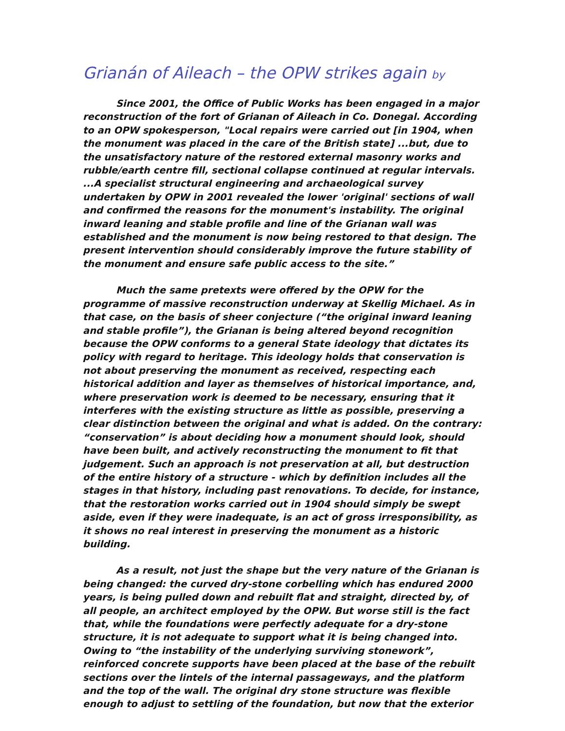Grianán of Aileach – the OPW strikes again by
Since 2001, the Office of Public Works has been engaged in a major reconstruction of the fort of Grianan of Aileach in Co. Donegal. According to an OPW spokesperson, "Local repairs were carried out [in 1904, when the monument was placed in the care of the British state] ...but, due to the unsatisfactory nature of the restored external masonry works and rubble/earth centre fill, sectional collapse continued at regular intervals. ...A specialist structural engineering and archaeological survey undertaken by OPW in 2001 revealed the lower 'original' sections of wall and confirmed the reasons for the monument's instability. The original inward leaning and stable profile and line of the Grianan wall was established and the monument is now being restored to that design. The present intervention should considerably improve the future stability of the monument and ensure safe public access to the site.”
Much the same pretexts were offered by the OPW for the programme of massive reconstruction underway at Skellig Michael. As in that case, on the basis of sheer conjecture (“the original inward leaning and stable profile”), the Grianan is being altered beyond recognition because the OPW conforms to a general State ideology that dictates its policy with regard to heritage. This ideology holds that conservation is not about preserving the monument as received, respecting each historical addition and layer as themselves of historical importance, and, where preservation work is deemed to be necessary, ensuring that it interferes with the existing structure as little as possible, preserving a clear distinction between the original and what is added. On the contrary: “conservation” is about deciding how a monument should look, should have been built, and actively reconstructing the monument to fit that judgement. Such an approach is not preservation at all, but destruction of the entire history of a structure - which by definition includes all the stages in that history, including past renovations. To decide, for instance, that the restoration works carried out in 1904 should simply be swept aside, even if they were inadequate, is an act of gross irresponsibility, as it shows no real interest in preserving the monument as a historic building.
As a result, not just the shape but the very nature of the Grianan is being changed: the curved dry-stone corbelling which has endured 2000 years, is being pulled down and rebuilt flat and straight, directed by, of all people, an architect employed by the OPW. But worse still is the fact that, while the foundations were perfectly adequate for a dry-stone structure, it is not adequate to support what it is being changed into. Owing to “the instability of the underlying surviving stonework”, reinforced concrete supports have been placed at the base of the rebuilt sections over the lintels of the internal passageways, and the platform and the top of the wall. The original dry stone structure was flexible enough to adjust to settling of the foundation, but now that the exterior